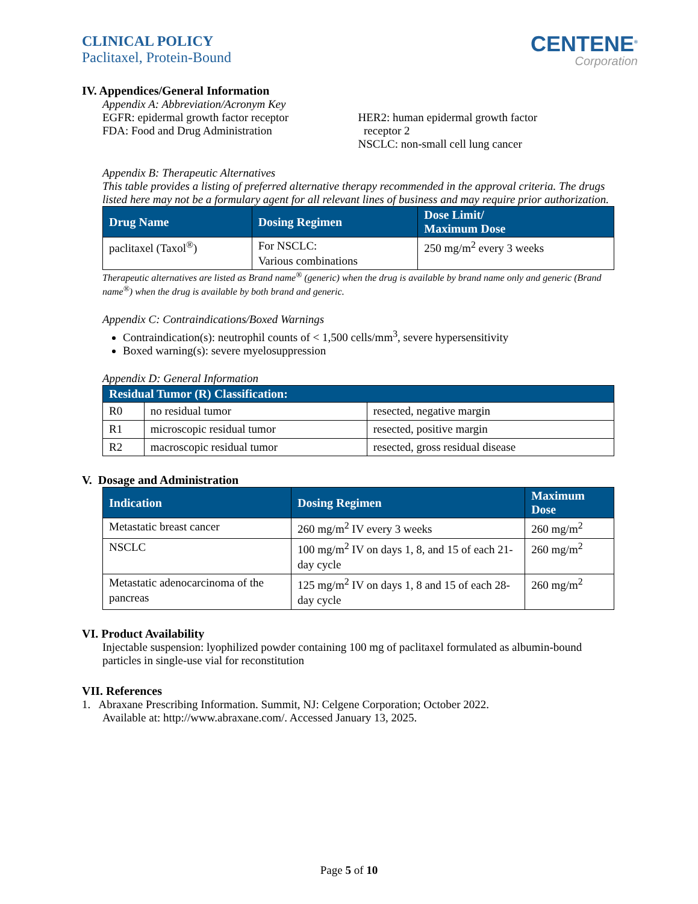CLINICAL POLICY
Paclitaxel, Protein-Bound
CENTENE<sup>®</sup>
Corporation
IV. Appendices/General Information
Appendix A: Abbreviation/Acronym Key
EGFR: epidermal growth factor receptor
FDA: Food and Drug Administration
HER2: human epidermal growth factor
receptor 2
NSCLC: non-small cell lung cancer
Appendix B: Therapeutic Alternatives
This table provides a listing of preferred alternative therapy recommended in the approval criteria. The drugs listed here may not be a formulary agent for all relevant lines of business and may require prior authorization.
| Drug Name | Dosing Regimen | Dose Limit/ Maximum Dose |
| --- | --- | --- |
| paclitaxel (Taxol<sup>®</sup>) | For NSCLC: Various combinations | 250 mg/m<sup>2</sup> every 3 weeks |
Therapeutic alternatives are listed as Brand name<sup>®</sup> (generic) when the drug is available by brand name only and generic (Brand name<sup>®</sup>) when the drug is available by both brand and generic.
Appendix C: Contraindications/Boxed Warnings
Contraindication(s): neutrophil counts of < 1,500 cells/mm<sup>3</sup>, severe hypersensitivity
Boxed warning(s): severe myelosuppression
Appendix D: General Information
| Residual Tumor (R) Classification: | | |
| --- | --- | --- |
| R0 | no residual tumor | resected, negative margin |
| R1 | microscopic residual tumor | resected, positive margin |
| R2 | macroscopic residual tumor | resected, gross residual disease |
V. Dosage and Administration
| Indication | Dosing Regimen | Maximum Dose |
| --- | --- | --- |
| Metastatic breast cancer | 260 mg/m<sup>2</sup> IV every 3 weeks | 260 mg/m<sup>2</sup> |
| NSCLC | 100 mg/m<sup>2</sup> IV on days 1, 8, and 15 of each 21-day cycle | 260 mg/m<sup>2</sup> |
| Metastatic adenocarcinoma of the pancreas | 125 mg/m<sup>2</sup> IV on days 1, 8 and 15 of each 28-day cycle | 260 mg/m<sup>2</sup> |
VI. Product Availability
Injectable suspension: lyophilized powder containing 100 mg of paclitaxel formulated as albumin-bound particles in single-use vial for reconstitution
VII. References
1. Abraxane Prescribing Information. Summit, NJ: Celgene Corporation; October 2022.
Available at: http://www.abraxane.com/. Accessed January 13, 2025.
Page 5 of 10